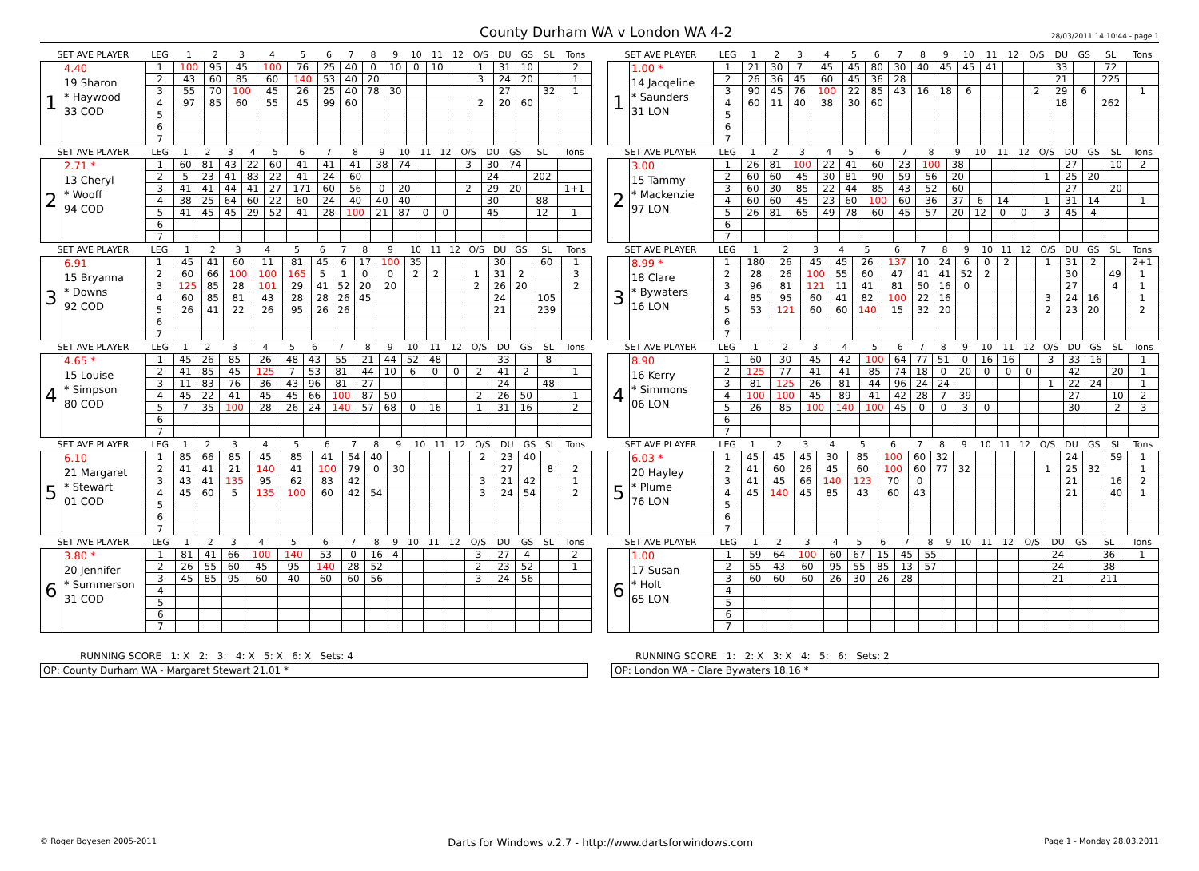County Durham WA v London WA 4-2
28/03/2011 14:10:44 - page 1
| SET AVE PLAYER | | LEG | 1 | 2 | 3 | 4 | 5 | 6 | 7 | 8 | 9 | 10 | 11 | 12 | O/S | DU | GS | SL | Tons |
| --- | --- | --- | --- | --- | --- | --- | --- | --- | --- | --- | --- | --- | --- | --- | --- | --- | --- | --- | --- |
| 1 | 4.40 19 Sharon * Haywood 33 COD | 1 | 100 | 95 | 45 | 100 | 76 | 25 | 40 | 0 | 10 | 0 | 10 | | 1 | 31 | 10 | | 2 |
| | | 2 | 43 | 60 | 85 | 60 | 140 | 53 | 40 | 20 | | | | | 3 | 24 | 20 | | 1 |
| | | 3 | 55 | 70 | 100 | 45 | 26 | 25 | 40 | 78 | 30 | | | | | 27 | | 32 | 1 |
| | | 4 | 97 | 85 | 60 | 55 | 45 | 99 | 60 | | | | | | 2 | 20 | 60 | | |
| | | 5 | | | | | | | | | | | | | | | | | |
| | | 6 | | | | | | | | | | | | | | | | | |
| | | 7 | | | | | | | | | | | | | | | | | |
| SET AVE PLAYER | | LEG | 1 | 2 | 3 | 4 | 5 | 6 | 7 | 8 | 9 | 10 | 11 | 12 | O/S | DU | GS | SL | Tons |
| --- | --- | --- | --- | --- | --- | --- | --- | --- | --- | --- | --- | --- | --- | --- | --- | --- | --- | --- | --- |
| 1 | 1.00 * 14 Jacqeline * Saunders 31 LON | 1 | 21 | 30 | 7 | 45 | 45 | 80 | 30 | 40 | 45 | 45 | 41 | | | 33 | | 72 | |
| | | 2 | 26 | 36 | 45 | 60 | 45 | 36 | 28 | | | | | | | 21 | | 225 | |
| | | 3 | 90 | 45 | 76 | 100 | 22 | 85 | 43 | 16 | 18 | 6 | | | 2 | 29 | 6 | | 1 |
| | | 4 | 60 | 11 | 40 | 38 | 30 | 60 | | | | | | | | 18 | | 262 | |
| | | 5 | | | | | | | | | | | | | | | | | |
| | | 6 | | | | | | | | | | | | | | | | | |
| | | 7 | | | | | | | | | | | | | | | | | |
| SET AVE PLAYER | | LEG | 1 | 2 | 3 | 4 | 5 | 6 | 7 | 8 | 9 | 10 | 11 | 12 | O/S | DU | GS | SL | Tons |
| --- | --- | --- | --- | --- | --- | --- | --- | --- | --- | --- | --- | --- | --- | --- | --- | --- | --- | --- | --- |
| 2 | 2.71 * 13 Cheryl * Wooff 94 COD | 1 | 60 | 81 | 43 | 22 | 60 | 41 | 41 | 41 | 38 | 74 | | | 3 | 30 | 74 | | |
| | | 2 | 5 | 23 | 41 | 83 | 22 | 41 | 24 | 60 | | | | | | 24 | | 202 | |
| | | 3 | 41 | 41 | 44 | 41 | 27 | 171 | 60 | 56 | 0 | 20 | | | 2 | 29 | 20 | | 1+1 |
| | | 4 | 38 | 25 | 64 | 60 | 22 | 60 | 24 | 40 | 40 | 40 | | | | 30 | | 88 | |
| | | 5 | 41 | 45 | 45 | 29 | 52 | 41 | 28 | 100 | 21 | 87 | 0 | 0 | | 45 | | 12 | 1 |
| | | 6 | | | | | | | | | | | | | | | | | |
| | | 7 | | | | | | | | | | | | | | | | | |
| SET AVE PLAYER | | LEG | 1 | 2 | 3 | 4 | 5 | 6 | 7 | 8 | 9 | 10 | 11 | 12 | O/S | DU | GS | SL | Tons |
| --- | --- | --- | --- | --- | --- | --- | --- | --- | --- | --- | --- | --- | --- | --- | --- | --- | --- | --- | --- |
| 2 | 3.00 15 Tammy * Mackenzie 97 LON | 1 | 26 | 81 | 100 | 22 | 41 | 60 | 23 | 100 | 38 | | | | | 27 | | 10 | 2 |
| | | 2 | 60 | 60 | 45 | 30 | 81 | 90 | 59 | 56 | 20 | | | | 1 | 25 | 20 | | |
| | | 3 | 60 | 30 | 85 | 22 | 44 | 85 | 43 | 52 | 60 | | | | | 27 | | 20 | |
| | | 4 | 60 | 60 | 45 | 23 | 60 | 100 | 60 | 36 | 37 | 6 | 14 | | 1 | 31 | 14 | | 1 |
| | | 5 | 26 | 81 | 65 | 49 | 78 | 60 | 45 | 57 | 20 | 12 | 0 | 0 | 3 | 45 | 4 | | |
| | | 6 | | | | | | | | | | | | | | | | | |
| | | 7 | | | | | | | | | | | | | | | | | |
| SET AVE PLAYER | | LEG | 1 | 2 | 3 | 4 | 5 | 6 | 7 | 8 | 9 | 10 | 11 | 12 | O/S | DU | GS | SL | Tons |
| --- | --- | --- | --- | --- | --- | --- | --- | --- | --- | --- | --- | --- | --- | --- | --- | --- | --- | --- | --- |
| 3 | 6.91 15 Bryanna * Downs 92 COD | 1 | 45 | 41 | 60 | 11 | 81 | 45 | 6 | 17 | 100 | 35 | | | | 30 | | 60 | 1 |
| | | 2 | 60 | 66 | 100 | 100 | 165 | 5 | 1 | 0 | 0 | 2 | 2 | | 1 | 31 | 2 | | 3 |
| | | 3 | 125 | 85 | 28 | 101 | 29 | 41 | 52 | 20 | 20 | | | | 2 | 26 | 20 | | 2 |
| | | 4 | 60 | 85 | 81 | 43 | 28 | 28 | 26 | 45 | | | | | | 24 | | 105 | |
| | | 5 | 26 | 41 | 22 | 26 | 95 | 26 | 26 | | | | | | | 21 | | 239 | |
| | | 6 | | | | | | | | | | | | | | | | | |
| | | 7 | | | | | | | | | | | | | | | | | |
| SET AVE PLAYER | | LEG | 1 | 2 | 3 | 4 | 5 | 6 | 7 | 8 | 9 | 10 | 11 | 12 | O/S | DU | GS | SL | Tons |
| --- | --- | --- | --- | --- | --- | --- | --- | --- | --- | --- | --- | --- | --- | --- | --- | --- | --- | --- | --- |
| 3 | 8.99 * 18 Clare * Bywaters 16 LON | 1 | 180 | 26 | 45 | 45 | 26 | 137 | 10 | 24 | 6 | 0 | 2 | | 1 | 31 | 2 | | 2+1 |
| | | 2 | 28 | 26 | 100 | 55 | 60 | 47 | 41 | 41 | 52 | 2 | | | | 30 | | 49 | 1 |
| | | 3 | 96 | 81 | 121 | 11 | 41 | 81 | 50 | 16 | 0 | | | | | 27 | | 4 | 1 |
| | | 4 | 85 | 95 | 60 | 41 | 82 | 100 | 22 | 16 | | | | | 3 | 24 | 16 | | 1 |
| | | 5 | 53 | 121 | 60 | 60 | 140 | 15 | 32 | 20 | | | | | 2 | 23 | 20 | | 2 |
| | | 6 | | | | | | | | | | | | | | | | | |
| | | 7 | | | | | | | | | | | | | | | | | |
| SET AVE PLAYER | | LEG | 1 | 2 | 3 | 4 | 5 | 6 | 7 | 8 | 9 | 10 | 11 | 12 | O/S | DU | GS | SL | Tons |
| --- | --- | --- | --- | --- | --- | --- | --- | --- | --- | --- | --- | --- | --- | --- | --- | --- | --- | --- | --- |
| 4 | 4.65 * 15 Louise * Simpson 80 COD | 1 | 45 | 26 | 85 | 26 | 48 | 43 | 55 | 21 | 44 | 52 | 48 | | | 33 | | 8 | |
| | | 2 | 41 | 85 | 45 | 125 | 7 | 53 | 81 | 44 | 10 | 6 | 0 | 0 | 2 | 41 | 2 | | 1 |
| | | 3 | 11 | 83 | 76 | 36 | 43 | 96 | 81 | 27 | | | | | | 24 | | 48 | |
| | | 4 | 45 | 22 | 41 | 45 | 45 | 66 | 100 | 87 | 50 | | | | 2 | 26 | 50 | | 1 |
| | | 5 | 7 | 35 | 100 | 28 | 26 | 24 | 140 | 57 | 68 | 0 | 16 | | 1 | 31 | 16 | | 2 |
| | | 6 | | | | | | | | | | | | | | | | | |
| | | 7 | | | | | | | | | | | | | | | | | |
| SET AVE PLAYER | | LEG | 1 | 2 | 3 | 4 | 5 | 6 | 7 | 8 | 9 | 10 | 11 | 12 | O/S | DU | GS | SL | Tons |
| --- | --- | --- | --- | --- | --- | --- | --- | --- | --- | --- | --- | --- | --- | --- | --- | --- | --- | --- | --- |
| 4 | 8.90 16 Kerry * Simmons 06 LON | 1 | 60 | 30 | 45 | 42 | 100 | 64 | 77 | 51 | 0 | 16 | 16 | | 3 | 33 | 16 | | 1 |
| | | 2 | 125 | 77 | 41 | 41 | 85 | 74 | 18 | 0 | 20 | 0 | 0 | 0 | | 42 | | 20 | 1 |
| | | 3 | 81 | 125 | 26 | 81 | 44 | 96 | 24 | 24 | | | | | 1 | 22 | 24 | | 1 |
| | | 4 | 100 | 100 | 45 | 89 | 41 | 42 | 28 | 7 | 39 | | | | | 27 | | 10 | 2 |
| | | 5 | 26 | 85 | 100 | 140 | 100 | 45 | 0 | 0 | 3 | 0 | | | | 30 | | 2 | 3 |
| | | 6 | | | | | | | | | | | | | | | | | |
| | | 7 | | | | | | | | | | | | | | | | | |
| SET AVE PLAYER | | LEG | 1 | 2 | 3 | 4 | 5 | 6 | 7 | 8 | 9 | 10 | 11 | 12 | O/S | DU | GS | SL | Tons |
| --- | --- | --- | --- | --- | --- | --- | --- | --- | --- | --- | --- | --- | --- | --- | --- | --- | --- | --- | --- |
| 5 | 6.10 21 Margaret * Stewart 01 COD | 1 | 85 | 66 | 85 | 45 | 85 | 41 | 54 | 40 | | | | | 2 | 23 | 40 | | |
| | | 2 | 41 | 41 | 21 | 140 | 41 | 100 | 79 | 0 | 30 | | | | | 27 | | 8 | 2 |
| | | 3 | 43 | 41 | 135 | 95 | 62 | 83 | 42 | | | | | | 3 | 21 | 42 | | 1 |
| | | 4 | 45 | 60 | 5 | 135 | 100 | 60 | 42 | 54 | | | | | 3 | 24 | 54 | | 2 |
| | | 5 | | | | | | | | | | | | | | | | | |
| | | 6 | | | | | | | | | | | | | | | | | |
| | | 7 | | | | | | | | | | | | | | | | | |
| SET AVE PLAYER | | LEG | 1 | 2 | 3 | 4 | 5 | 6 | 7 | 8 | 9 | 10 | 11 | 12 | O/S | DU | GS | SL | Tons |
| --- | --- | --- | --- | --- | --- | --- | --- | --- | --- | --- | --- | --- | --- | --- | --- | --- | --- | --- | --- |
| 5 | 6.03 * 20 Hayley * Plume 76 LON | 1 | 45 | 45 | 45 | 30 | 85 | 100 | 60 | 32 | | | | | | 24 | | 59 | 1 |
| | | 2 | 41 | 60 | 26 | 45 | 60 | 100 | 60 | 77 | 32 | | | | 1 | 25 | 32 | | 1 |
| | | 3 | 41 | 45 | 66 | 140 | 123 | 70 | 0 | | | | | | | 21 | | 16 | 2 |
| | | 4 | 45 | 140 | 45 | 85 | 43 | 60 | 43 | | | | | | | 21 | | 40 | 1 |
| | | 5 | | | | | | | | | | | | | | | | | |
| | | 6 | | | | | | | | | | | | | | | | | |
| | | 7 | | | | | | | | | | | | | | | | | |
| SET AVE PLAYER | | LEG | 1 | 2 | 3 | 4 | 5 | 6 | 7 | 8 | 9 | 10 | 11 | 12 | O/S | DU | GS | SL | Tons |
| --- | --- | --- | --- | --- | --- | --- | --- | --- | --- | --- | --- | --- | --- | --- | --- | --- | --- | --- | --- |
| 6 | 3.80 * 20 Jennifer * Summerson 31 COD | 1 | 81 | 41 | 66 | 100 | 140 | 53 | 0 | 16 | 4 | | | | 3 | 27 | 4 | | 2 |
| | | 2 | 26 | 55 | 60 | 45 | 95 | 140 | 28 | 52 | | | | | 2 | 23 | 52 | | 1 |
| | | 3 | 45 | 85 | 95 | 60 | 40 | 60 | 60 | 56 | | | | | 3 | 24 | 56 | | |
| | | 4 | | | | | | | | | | | | | | | | | |
| | | 5 | | | | | | | | | | | | | | | | | |
| | | 6 | | | | | | | | | | | | | | | | | |
| | | 7 | | | | | | | | | | | | | | | | | |
| SET AVE PLAYER | | LEG | 1 | 2 | 3 | 4 | 5 | 6 | 7 | 8 | 9 | 10 | 11 | 12 | O/S | DU | GS | SL | Tons |
| --- | --- | --- | --- | --- | --- | --- | --- | --- | --- | --- | --- | --- | --- | --- | --- | --- | --- | --- | --- |
| 6 | 1.00 17 Susan * Holt 65 LON | 1 | 59 | 64 | 100 | 60 | 67 | 15 | 45 | 55 | | | | | | 24 | | 36 | 1 |
| | | 2 | 55 | 43 | 60 | 95 | 55 | 85 | 13 | 57 | | | | | | 24 | | 38 | |
| | | 3 | 60 | 60 | 60 | 26 | 30 | 26 | 28 | | | | | | | 21 | | 211 | |
| | | 4 | | | | | | | | | | | | | | | | | |
| | | 5 | | | | | | | | | | | | | | | | | |
| | | 6 | | | | | | | | | | | | | | | | | |
| | | 7 | | | | | | | | | | | | | | | | | |
RUNNING SCORE 1: X 2: 3: 4: X 5: X 6: X Sets: 4
OP: County Durham WA - Margaret Stewart 21.01 *
RUNNING SCORE 1: 2: X 3: X 4: 5: 6: Sets: 2
OP: London WA - Clare Bywaters 18.16 *
© Roger Boyesen 2005-2011 Darts for Windows v.2.7 - http://www.dartsforwindows.com Page 1 - Monday 28.03.2011